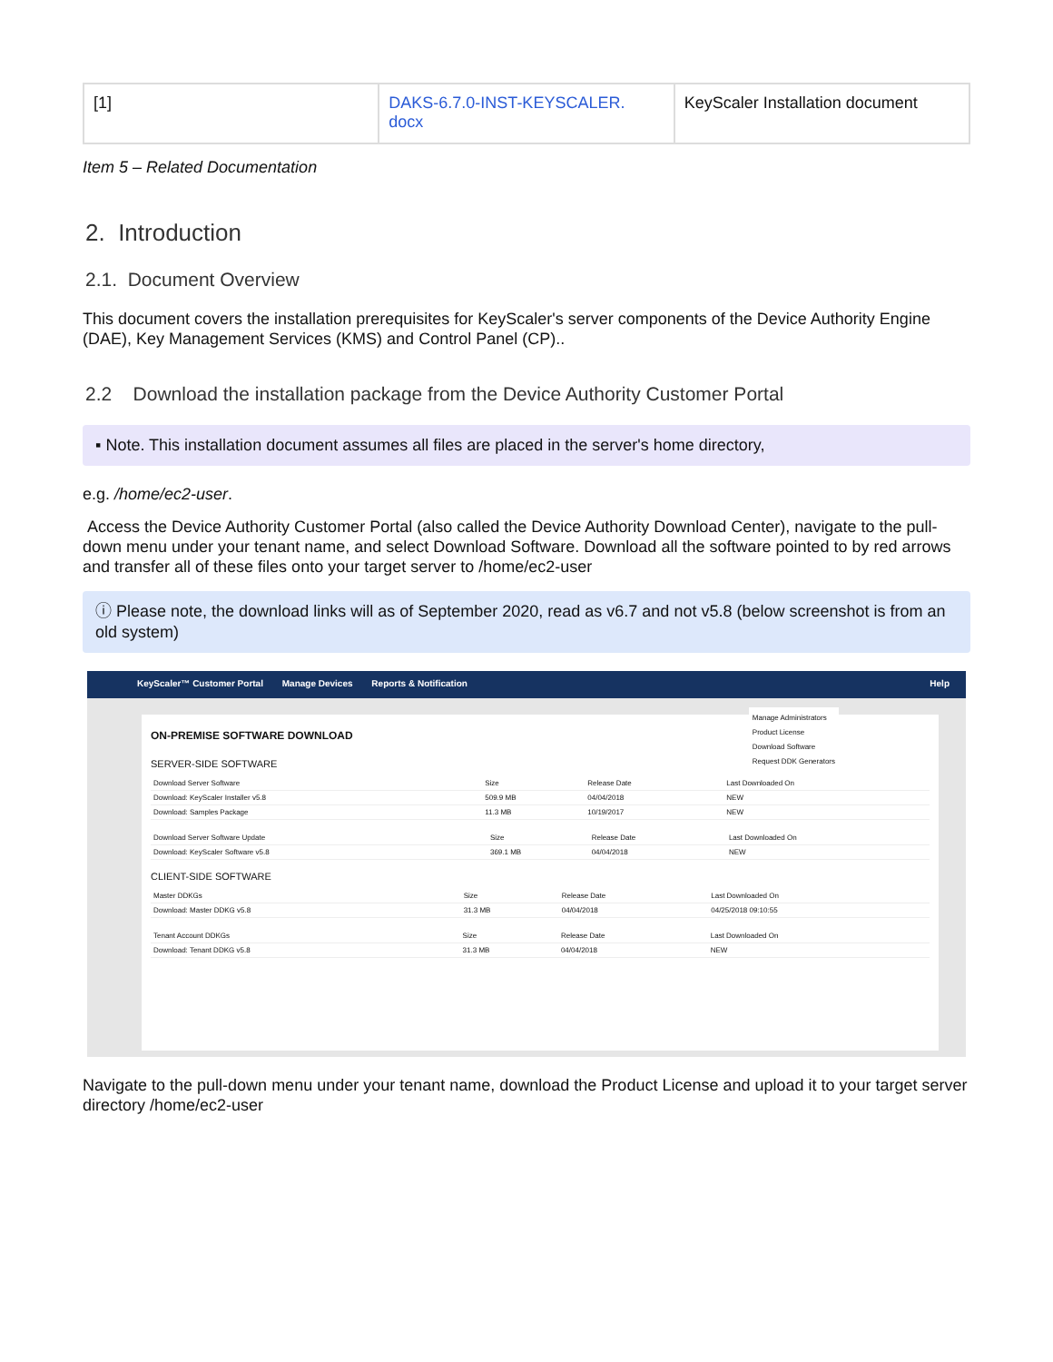| [1] | DAKS-6.7.0-INST-KEYSCALER. docx | KeyScaler Installation document |
Item 5 – Related Documentation
2. Introduction
2.1. Document Overview
This document covers the installation prerequisites for KeyScaler's server components of the Device Authority Engine (DAE), Key Management Services (KMS) and Control Panel (CP)..
2.2 Download the installation package from the Device Authority Customer Portal
▪ Note. This installation document assumes all files are placed in the server's home directory,
e.g. /home/ec2-user.
Access the Device Authority Customer Portal (also called the Device Authority Download Center), navigate to the pull-down menu under your tenant name, and select Download Software. Download all the software pointed to by red arrows and transfer all of these files onto your target server to /home/ec2-user
ⓘ Please note, the download links will as of September 2020, read as v6.7 and not v5.8 (below screenshot is from an old system)
KeyScaler™ Customer Portal Manage Devices Reports & Notification Help
ON-PREMISE SOFTWARE DOWNLOAD
Manage Administrators
Product License
Download Software
Request DDK Generators
SERVER-SIDE SOFTWARE
| Download Server Software | Size | Release Date | Last Downloaded On |
| Download: KeyScaler Installer v5.8 | 509.9 MB | 04/04/2018 | NEW |
| Download: Samples Package | 11.3 MB | 10/19/2017 | NEW |
| Download Server Software Update | Size | Release Date | Last Downloaded On |
| Download: KeyScaler Software v5.8 | 369.1 MB | 04/04/2018 | NEW |
CLIENT-SIDE SOFTWARE
| Master DDKGs | Size | Release Date | Last Downloaded On |
| Download: Master DDKG v5.8 | 31.3 MB | 04/04/2018 | 04/25/2018 09:10:55 |
| Tenant Account DDKGs | Size | Release Date | Last Downloaded On |
| Download: Tenant DDKG v5.8 | 31.3 MB | 04/04/2018 | NEW |
Navigate to the pull-down menu under your tenant name, download the Product License and upload it to your target server directory /home/ec2-user